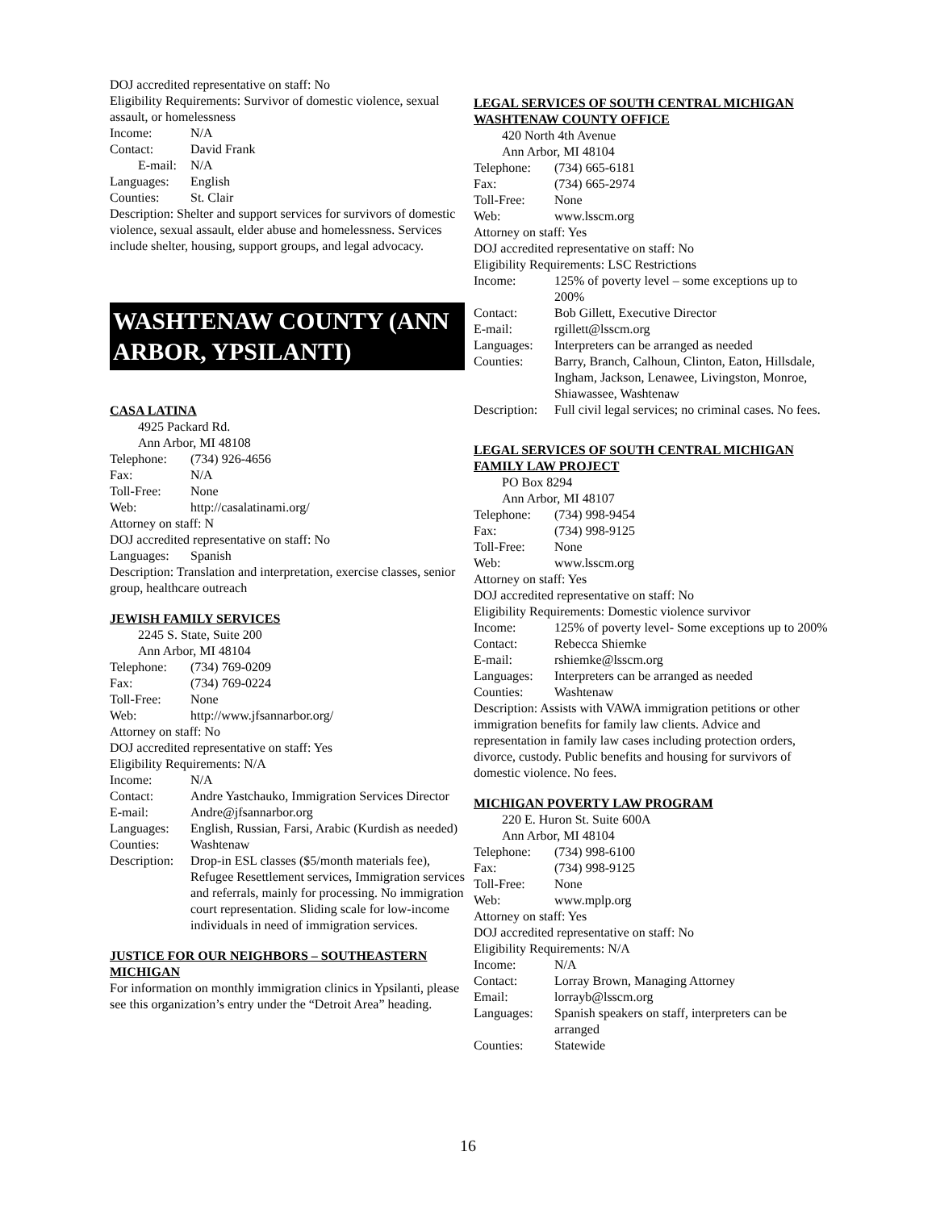DOJ accredited representative on staff: No
Eligibility Requirements: Survivor of domestic violence, sexual assault, or homelessness
Income: N/A
Contact: David Frank
E-mail: N/A
Languages: English
Counties: St. Clair
Description: Shelter and support services for survivors of domestic violence, sexual assault, elder abuse and homelessness. Services include shelter, housing, support groups, and legal advocacy.
WASHTENAW COUNTY (ANN ARBOR, YPSILANTI)
CASA LATINA
4925 Packard Rd.
Ann Arbor, MI 48108
Telephone: (734) 926-4656
Fax: N/A
Toll-Free: None
Web: http://casalatinami.org/
Attorney on staff: N
DOJ accredited representative on staff: No
Languages: Spanish
Description: Translation and interpretation, exercise classes, senior group, healthcare outreach
JEWISH FAMILY SERVICES
2245 S. State, Suite 200
Ann Arbor, MI 48104
Telephone: (734) 769-0209
Fax: (734) 769-0224
Toll-Free: None
Web: http://www.jfsannarbor.org/
Attorney on staff: No
DOJ accredited representative on staff: Yes
Eligibility Requirements: N/A
Income: N/A
Contact: Andre Yastchauko, Immigration Services Director
E-mail: Andre@jfsannarbor.org
Languages: English, Russian, Farsi, Arabic (Kurdish as needed)
Counties: Washtenaw
Description: Drop-in ESL classes ($5/month materials fee), Refugee Resettlement services, Immigration services and referrals, mainly for processing. No immigration court representation. Sliding scale for low-income individuals in need of immigration services.
JUSTICE FOR OUR NEIGHBORS – SOUTHEASTERN MICHIGAN
For information on monthly immigration clinics in Ypsilanti, please see this organization’s entry under the “Detroit Area” heading.
LEGAL SERVICES OF SOUTH CENTRAL MICHIGAN WASHTENAW COUNTY OFFICE
420 North 4th Avenue
Ann Arbor, MI 48104
Telephone: (734) 665-6181
Fax: (734) 665-2974
Toll-Free: None
Web: www.lsscm.org
Attorney on staff: Yes
DOJ accredited representative on staff: No
Eligibility Requirements: LSC Restrictions
Income: 125% of poverty level – some exceptions up to 200%
Contact: Bob Gillett, Executive Director
E-mail: rgillett@lsscm.org
Languages: Interpreters can be arranged as needed
Counties: Barry, Branch, Calhoun, Clinton, Eaton, Hillsdale, Ingham, Jackson, Lenawee, Livingston, Monroe, Shiawassee, Washtenaw
Description: Full civil legal services; no criminal cases. No fees.
LEGAL SERVICES OF SOUTH CENTRAL MICHIGAN
FAMILY LAW PROJECT
PO Box 8294
Ann Arbor, MI 48107
Telephone: (734) 998-9454
Fax: (734) 998-9125
Toll-Free: None
Web: www.lsscm.org
Attorney on staff: Yes
DOJ accredited representative on staff: No
Eligibility Requirements: Domestic violence survivor
Income: 125% of poverty level- Some exceptions up to 200%
Contact: Rebecca Shiemke
E-mail: rshiemke@lsscm.org
Languages: Interpreters can be arranged as needed
Counties: Washtenaw
Description: Assists with VAWA immigration petitions or other immigration benefits for family law clients. Advice and representation in family law cases including protection orders, divorce, custody. Public benefits and housing for survivors of domestic violence. No fees.
MICHIGAN POVERTY LAW PROGRAM
220 E. Huron St. Suite 600A
Ann Arbor, MI 48104
Telephone: (734) 998-6100
Fax: (734) 998-9125
Toll-Free: None
Web: www.mplp.org
Attorney on staff: Yes
DOJ accredited representative on staff: No
Eligibility Requirements: N/A
Income: N/A
Contact: Lorray Brown, Managing Attorney
Email: lorrayb@lsscm.org
Languages: Spanish speakers on staff, interpreters can be arranged
Counties: Statewide
16